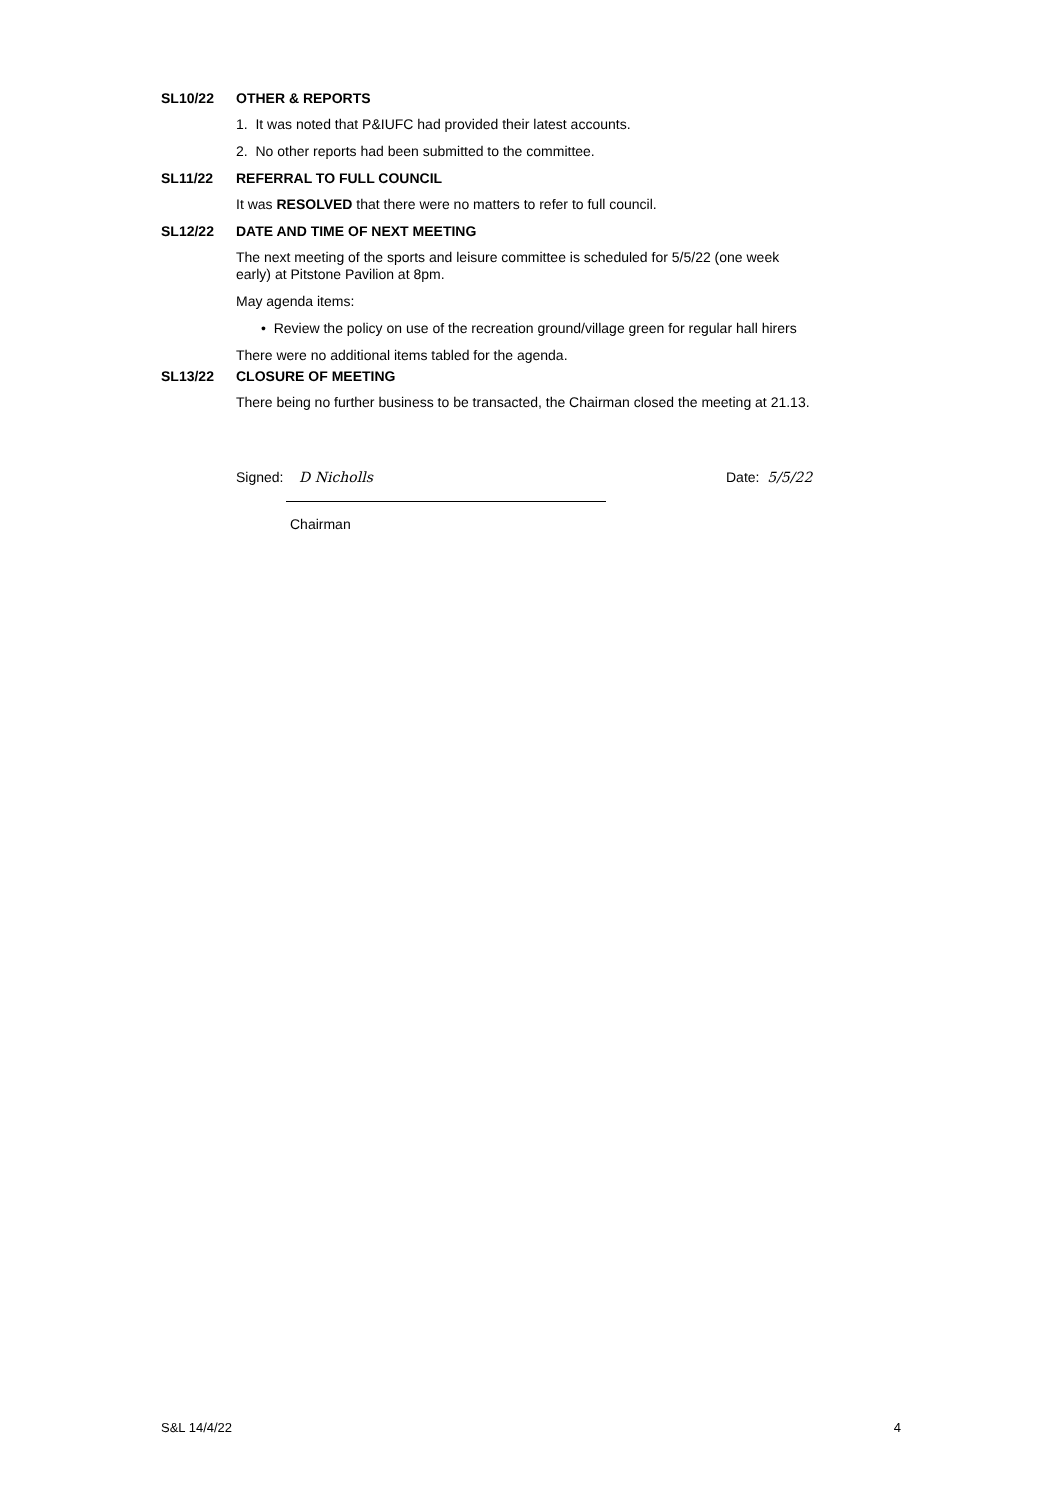SL10/22 OTHER & REPORTS
1. It was noted that P&IUFC had provided their latest accounts.
2. No other reports had been submitted to the committee.
SL11/22 REFERRAL TO FULL COUNCIL
It was RESOLVED that there were no matters to refer to full council.
SL12/22 DATE AND TIME OF NEXT MEETING
The next meeting of the sports and leisure committee is scheduled for 5/5/22 (one week
early) at Pitstone Pavilion at 8pm.
May agenda items:
• Review the policy on use of the recreation ground/village green for regular hall hirers
There were no additional items tabled for the agenda.
SL13/22 CLOSURE OF MEETING
There being no further business to be transacted, the Chairman closed the meeting at 21.13.
Signed: D Nicholls
Chairman
Date: 5/5/22
S&L 14/4/22 4